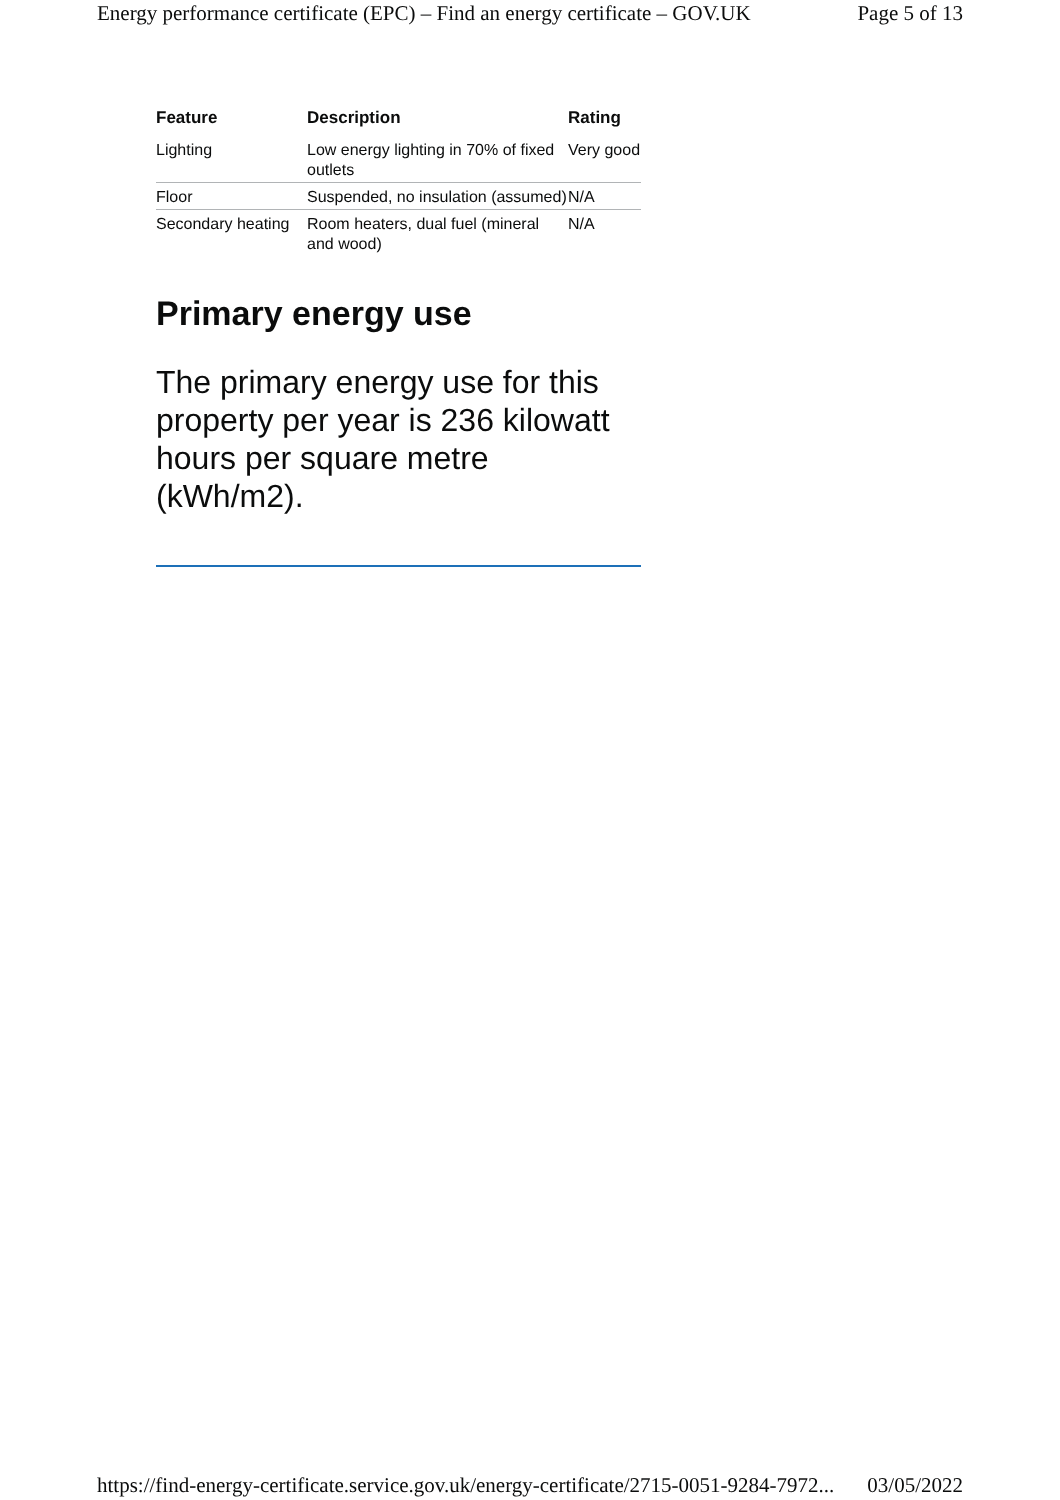Energy performance certificate (EPC) – Find an energy certificate – GOV.UK Page 5 of 13
| Feature | Description | Rating |
| --- | --- | --- |
| Lighting | Low energy lighting in 70% of fixed outlets | Very good |
| Floor | Suspended, no insulation (assumed) | N/A |
| Secondary heating | Room heaters, dual fuel (mineral and wood) | N/A |
Primary energy use
The primary energy use for this property per year is 236 kilowatt hours per square metre (kWh/m2).
https://find-energy-certificate.service.gov.uk/energy-certificate/2715-0051-9284-7972... 03/05/2022